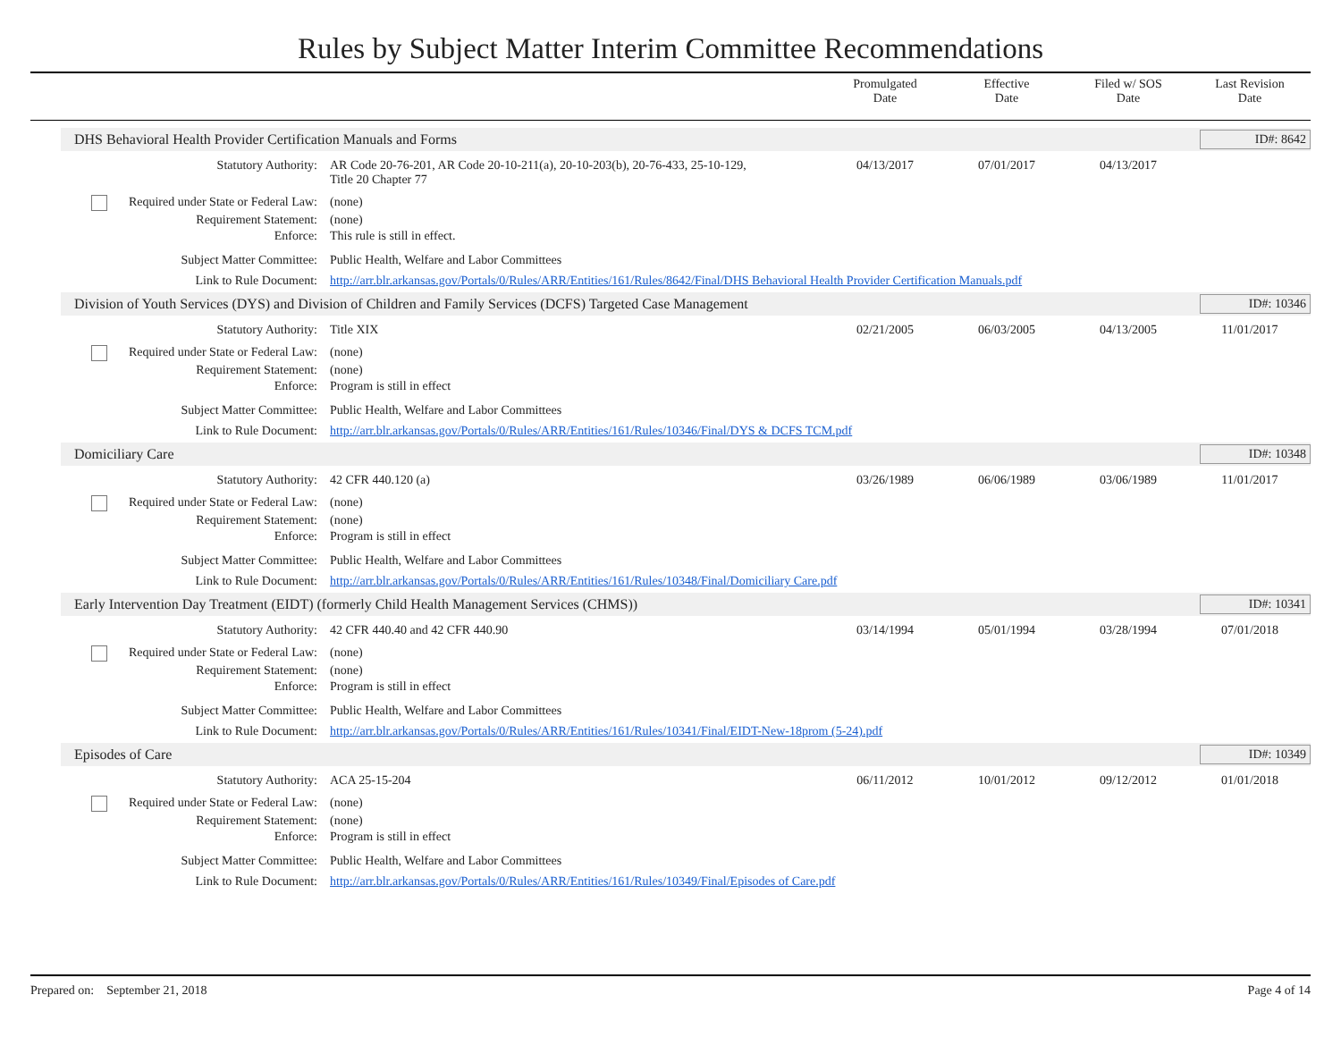Rules by Subject Matter Interim Committee Recommendations
Promulgated
Date
Effective
Date
Filed w/ SOS
Date
Last Revision
Date
DHS Behavioral Health Provider Certification Manuals and Forms
ID#: 8642
| Statutory Authority: | AR Code 20-76-201, AR Code 20-10-211(a), 20-10-203(b), 20-76-433, 25-10-129, Title 20 Chapter 77 | 04/13/2017 | 07/01/2017 | 04/13/2017 | |
| Required under State or Federal Law: | (none) | | | | |
| Requirement Statement: | (none) | | | | |
| Enforce: | This rule is still in effect. | | | | |
| Subject Matter Committee: | Public Health, Welfare and Labor Committees | | | | |
| Link to Rule Document: | http://arr.blr.arkansas.gov/Portals/0/Rules/ARR/Entities/161/Rules/8642/Final/DHS Behavioral Health Provider Certification Manuals.pdf | | | | |
Division of Youth Services (DYS) and Division of Children and Family Services (DCFS) Targeted Case Management
ID#: 10346
| Statutory Authority: | Title XIX | 02/21/2005 | 06/03/2005 | 04/13/2005 | 11/01/2017 |
| Required under State or Federal Law: | (none) | | | | |
| Requirement Statement: | (none) | | | | |
| Enforce: | Program is still in effect | | | | |
| Subject Matter Committee: | Public Health, Welfare and Labor Committees | | | | |
| Link to Rule Document: | http://arr.blr.arkansas.gov/Portals/0/Rules/ARR/Entities/161/Rules/10346/Final/DYS & DCFS TCM.pdf | | | | |
Domiciliary Care ID#: 10348
| Statutory Authority: | 42 CFR 440.120 (a) | 03/26/1989 | 06/06/1989 | 03/06/1989 | 11/01/2017 |
| Required under State or Federal Law: | (none) | | | | |
| Requirement Statement: | (none) | | | | |
| Enforce: | Program is still in effect | | | | |
| Subject Matter Committee: | Public Health, Welfare and Labor Committees | | | | |
| Link to Rule Document: | http://arr.blr.arkansas.gov/Portals/0/Rules/ARR/Entities/161/Rules/10348/Final/Domiciliary Care.pdf | | | | |
Early Intervention Day Treatment (EIDT) (formerly Child Health Management Services (CHMS))
ID#: 10341
| Statutory Authority: | 42 CFR 440.40 and 42 CFR 440.90 | 03/14/1994 | 05/01/1994 | 03/28/1994 | 07/01/2018 |
| Required under State or Federal Law: | (none) | | | | |
| Requirement Statement: | (none) | | | | |
| Enforce: | Program is still in effect | | | | |
| Subject Matter Committee: | Public Health, Welfare and Labor Committees | | | | |
| Link to Rule Document: | http://arr.blr.arkansas.gov/Portals/0/Rules/ARR/Entities/161/Rules/10341/Final/EIDT-New-18prom (5-24).pdf | | | | |
Episodes of Care ID#: 10349
| Statutory Authority: | ACA 25-15-204 | 06/11/2012 | 10/01/2012 | 09/12/2012 | 01/01/2018 |
| Required under State or Federal Law: | (none) | | | | |
| Requirement Statement: | (none) | | | | |
| Enforce: | Program is still in effect | | | | |
| Subject Matter Committee: | Public Health, Welfare and Labor Committees | | | | |
| Link to Rule Document: | http://arr.blr.arkansas.gov/Portals/0/Rules/ARR/Entities/161/Rules/10349/Final/Episodes of Care.pdf | | | | |
Prepared on: September 21, 2018 Page 4 of 14